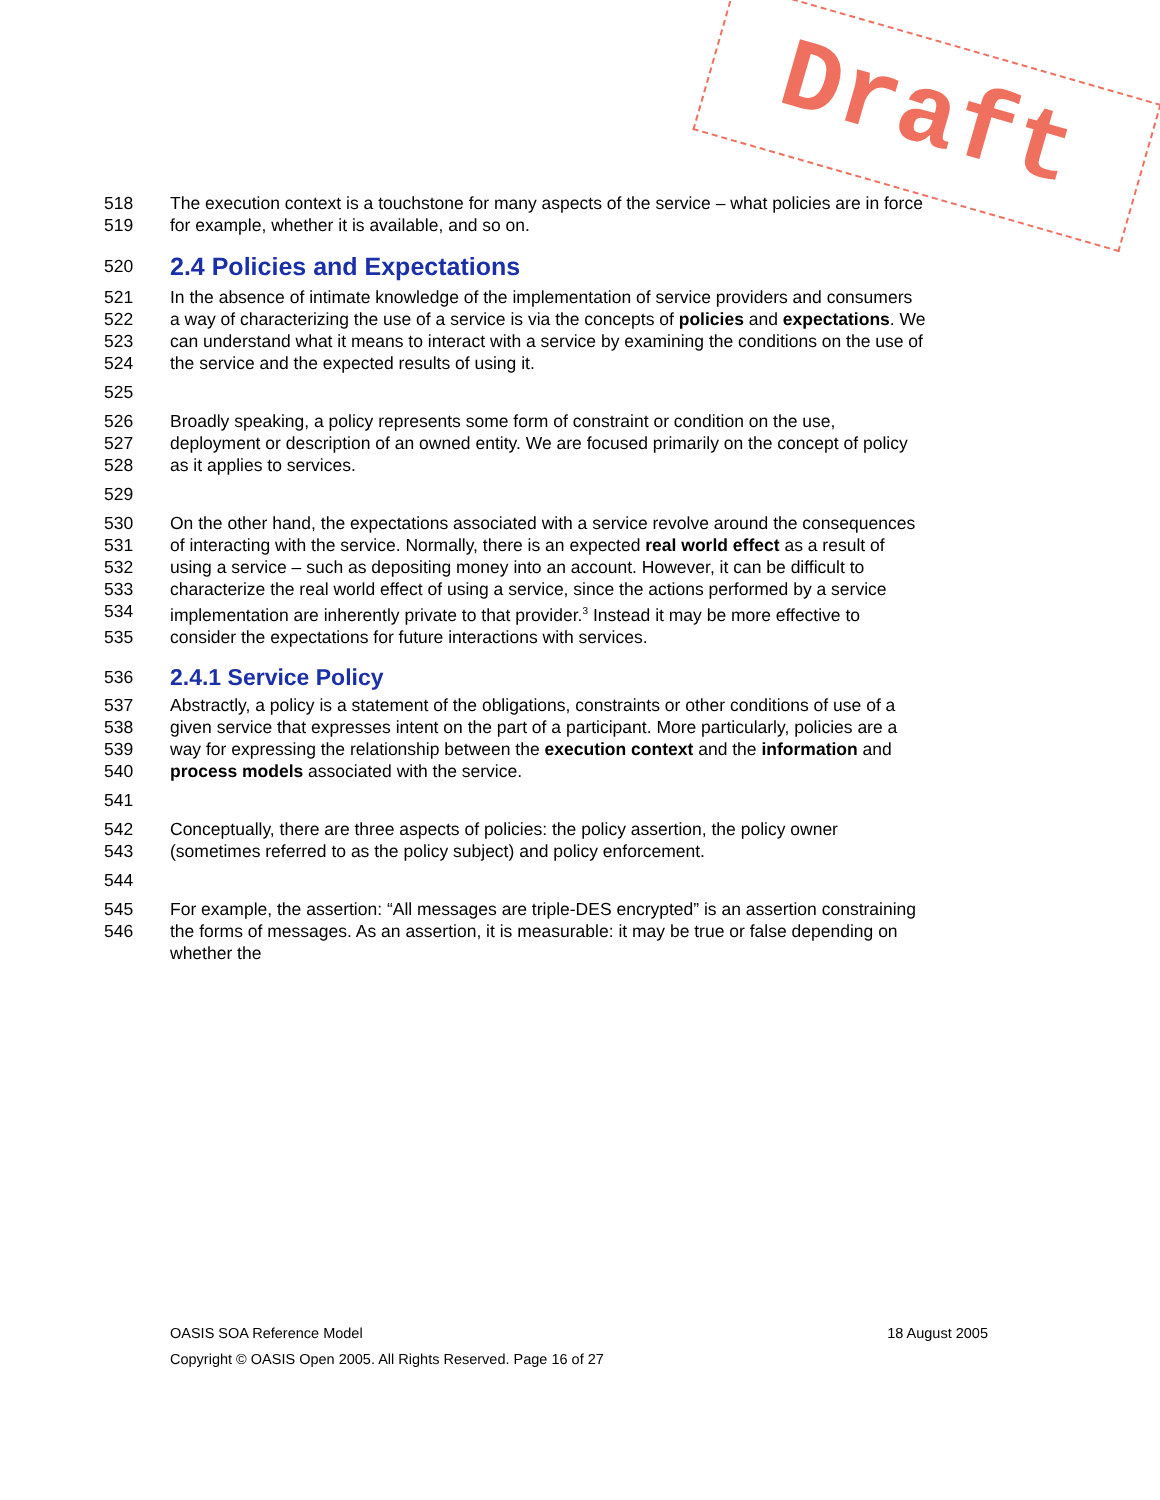518 The execution context is a touchstone for many aspects of the service – what policies are in force
519 for example, whether it is available, and so on.
520
2.4 Policies and Expectations
521 In the absence of intimate knowledge of the implementation of service providers and consumers
522 a way of characterizing the use of a service is via the concepts of policies and expectations. We
523 can understand what it means to interact with a service by examining the conditions on the use of
524 the service and the expected results of using it.
525
526 Broadly speaking, a policy represents some form of constraint or condition on the use,
527 deployment or description of an owned entity. We are focused primarily on the concept of policy
528 as it applies to services.
529
530 On the other hand, the expectations associated with a service revolve around the consequences
531 of interacting with the service. Normally, there is an expected real world effect as a result of
532 using a service – such as depositing money into an account. However, it can be difficult to
533 characterize the real world effect of using a service, since the actions performed by a service
534 implementation are inherently private to that provider.<sup>3</sup> Instead it may be more effective to
535 consider the expectations for future interactions with services.
536
2.4.1 Service Policy
537 Abstractly, a policy is a statement of the obligations, constraints or other conditions of use of a
538 given service that expresses intent on the part of a participant. More particularly, policies are a
539 way for expressing the relationship between the execution context and the information and
540 process models associated with the service.
541
542 Conceptually, there are three aspects of policies: the policy assertion, the policy owner
543 (sometimes referred to as the policy subject) and policy enforcement.
544
545 For example, the assertion: “All messages are triple-DES encrypted” is an assertion constraining
546 the forms of messages. As an assertion, it is measurable: it may be true or false depending on
whether the
Draft
OASIS SOA Reference Model 18 August 2005
Copyright © OASIS Open 2005. All Rights Reserved. Page 16 of 27